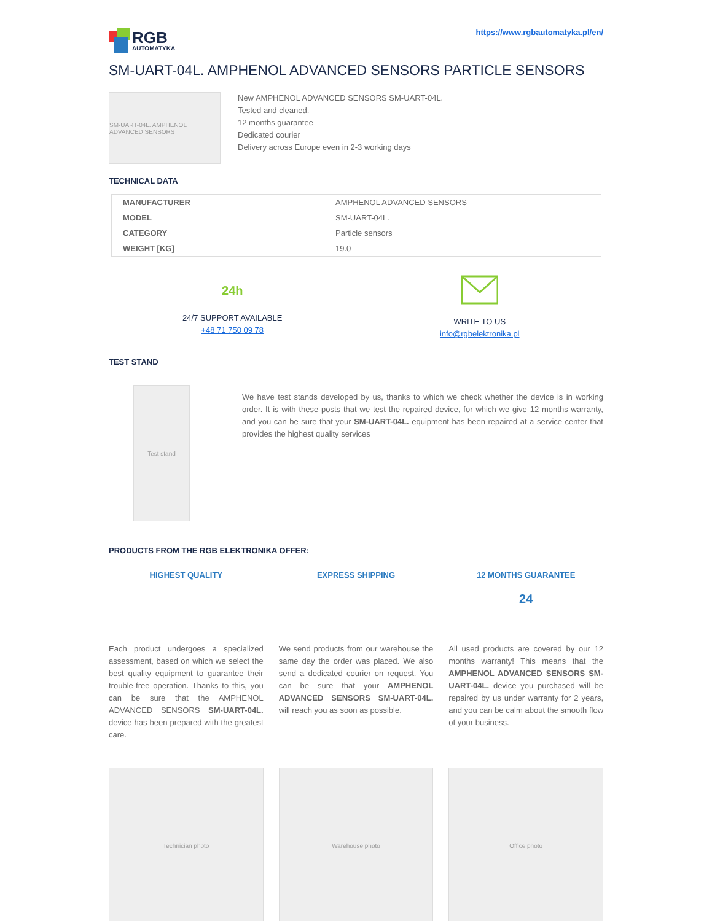RGB
AUTOMATYKA
https://www.rgbautomatyka.pl/en/
SM-UART-04L. AMPHENOL ADVANCED SENSORS PARTICLE SENSORS
SM-UART-04L. AMPHENOL ADVANCED SENSORS
New AMPHENOL ADVANCED SENSORS SM-UART-04L.
Tested and cleaned.
12 months guarantee
Dedicated courier
Delivery across Europe even in 2-3 working days
TECHNICAL DATA
| MANUFACTURER | AMPHENOL ADVANCED SENSORS |
| MODEL | SM-UART-04L. |
| CATEGORY | Particle sensors |
| WEIGHT [KG] | 19.0 |
24h
24/7 SUPPORT AVAILABLE
+48 71 750 09 78
WRITE TO US
info@rgbelektronika.pl
TEST STAND
Test stand
We have test stands developed by us, thanks to which we check whether the device is in working order. It is with these posts that we test the repaired device, for which we give 12 months warranty, and you can be sure that your SM-UART-04L. equipment has been repaired at a service center that provides the highest quality services
PRODUCTS FROM THE RGB ELEKTRONIKA OFFER:
HIGHEST QUALITY
Each product undergoes a specialized assessment, based on which we select the best quality equipment to guarantee their trouble-free operation. Thanks to this, you can be sure that the AMPHENOL ADVANCED SENSORS SM-UART-04L. device has been prepared with the greatest care.
EXPRESS SHIPPING
We send products from our warehouse the same day the order was placed. We also send a dedicated courier on request. You can be sure that your AMPHENOL ADVANCED SENSORS SM-UART-04L. will reach you as soon as possible.
12 MONTHS GUARANTEE
24
All used products are covered by our 12 months warranty! This means that the AMPHENOL ADVANCED SENSORS SM-UART-04L. device you purchased will be repaired by us under warranty for 2 years, and you can be calm about the smooth flow of your business.
Technician photo Warehouse photo Office photo